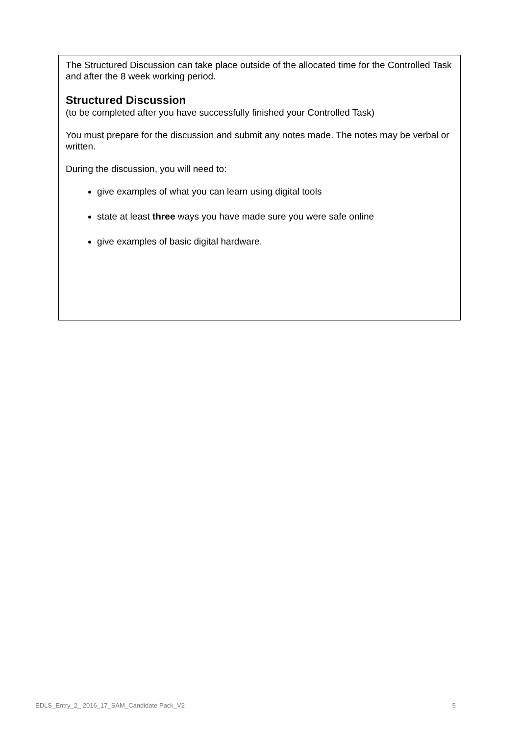The Structured Discussion can take place outside of the allocated time for the Controlled Task and after the 8 week working period.
Structured Discussion
(to be completed after you have successfully finished your Controlled Task)
You must prepare for the discussion and submit any notes made. The notes may be verbal or written.
During the discussion, you will need to:
give examples of what you can learn using digital tools
state at least three ways you have made sure you were safe online
give examples of basic digital hardware.
EDLS_Entry_2_ 2016_17_SAM_Candidate Pack_V2 5